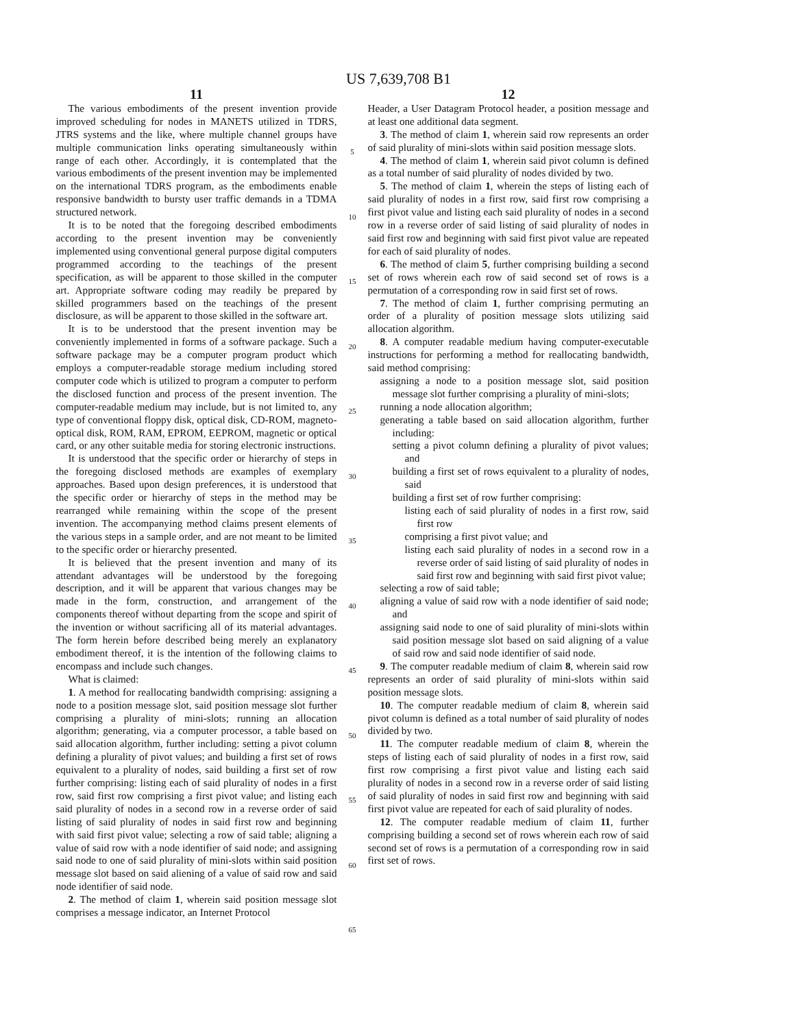US 7,639,708 B1
11
The various embodiments of the present invention provide improved scheduling for nodes in MANETS utilized in TDRS, JTRS systems and the like, where multiple channel groups have multiple communication links operating simultaneously within range of each other. Accordingly, it is contemplated that the various embodiments of the present invention may be implemented on the international TDRS program, as the embodiments enable responsive bandwidth to bursty user traffic demands in a TDMA structured network.
It is to be noted that the foregoing described embodiments according to the present invention may be conveniently implemented using conventional general purpose digital computers programmed according to the teachings of the present specification, as will be apparent to those skilled in the computer art. Appropriate software coding may readily be prepared by skilled programmers based on the teachings of the present disclosure, as will be apparent to those skilled in the software art.
It is to be understood that the present invention may be conveniently implemented in forms of a software package. Such a software package may be a computer program product which employs a computer-readable storage medium including stored computer code which is utilized to program a computer to perform the disclosed function and process of the present invention. The computer-readable medium may include, but is not limited to, any type of conventional floppy disk, optical disk, CD-ROM, magneto-optical disk, ROM, RAM, EPROM, EEPROM, magnetic or optical card, or any other suitable media for storing electronic instructions.
It is understood that the specific order or hierarchy of steps in the foregoing disclosed methods are examples of exemplary approaches. Based upon design preferences, it is understood that the specific order or hierarchy of steps in the method may be rearranged while remaining within the scope of the present invention. The accompanying method claims present elements of the various steps in a sample order, and are not meant to be limited to the specific order or hierarchy presented.
It is believed that the present invention and many of its attendant advantages will be understood by the foregoing description, and it will be apparent that various changes may be made in the form, construction, and arrangement of the components thereof without departing from the scope and spirit of the invention or without sacrificing all of its material advantages. The form herein before described being merely an explanatory embodiment thereof, it is the intention of the following claims to encompass and include such changes.
What is claimed:
1. A method for reallocating bandwidth comprising: assigning a node to a position message slot, said position message slot further comprising a plurality of mini-slots; running an allocation algorithm; generating, via a computer processor, a table based on said allocation algorithm, further including: setting a pivot column defining a plurality of pivot values; and building a first set of rows equivalent to a plurality of nodes, said building a first set of row further comprising: listing each of said plurality of nodes in a first row, said first row comprising a first pivot value; and listing each said plurality of nodes in a second row in a reverse order of said listing of said plurality of nodes in said first row and beginning with said first pivot value; selecting a row of said table; aligning a value of said row with a node identifier of said node; and assigning said node to one of said plurality of mini-slots within said position message slot based on said aliening of a value of said row and said node identifier of said node.
2. The method of claim 1, wherein said position message slot comprises a message indicator, an Internet Protocol
5
10
15
20
25
30
35
40
45
50
55
60
65
12
Header, a User Datagram Protocol header, a position message and at least one additional data segment.
3. The method of claim 1, wherein said row represents an order of said plurality of mini-slots within said position message slots.
4. The method of claim 1, wherein said pivot column is defined as a total number of said plurality of nodes divided by two.
5. The method of claim 1, wherein the steps of listing each of said plurality of nodes in a first row, said first row comprising a first pivot value and listing each said plurality of nodes in a second row in a reverse order of said listing of said plurality of nodes in said first row and beginning with said first pivot value are repeated for each of said plurality of nodes.
6. The method of claim 5, further comprising building a second set of rows wherein each row of said second set of rows is a permutation of a corresponding row in said first set of rows.
7. The method of claim 1, further comprising permuting an order of a plurality of position message slots utilizing said allocation algorithm.
8. A computer readable medium having computer-executable instructions for performing a method for reallocating bandwidth, said method comprising:
assigning a node to a position message slot, said position message slot further comprising a plurality of mini-slots;
running a node allocation algorithm;
generating a table based on said allocation algorithm, further including:
setting a pivot column defining a plurality of pivot values; and
building a first set of rows equivalent to a plurality of nodes, said
building a first set of row further comprising:
listing each of said plurality of nodes in a first row, said first row
comprising a first pivot value; and
listing each said plurality of nodes in a second row in a reverse order of said listing of said plurality of nodes in said first row and beginning with said first pivot value;
selecting a row of said table;
aligning a value of said row with a node identifier of said node; and
assigning said node to one of said plurality of mini-slots within said position message slot based on said aligning of a value of said row and said node identifier of said node.
9. The computer readable medium of claim 8, wherein said row represents an order of said plurality of mini-slots within said position message slots.
10. The computer readable medium of claim 8, wherein said pivot column is defined as a total number of said plurality of nodes divided by two.
11. The computer readable medium of claim 8, wherein the steps of listing each of said plurality of nodes in a first row, said first row comprising a first pivot value and listing each said plurality of nodes in a second row in a reverse order of said listing of said plurality of nodes in said first row and beginning with said first pivot value are repeated for each of said plurality of nodes.
12. The computer readable medium of claim 11, further comprising building a second set of rows wherein each row of said second set of rows is a permutation of a corresponding row in said first set of rows.